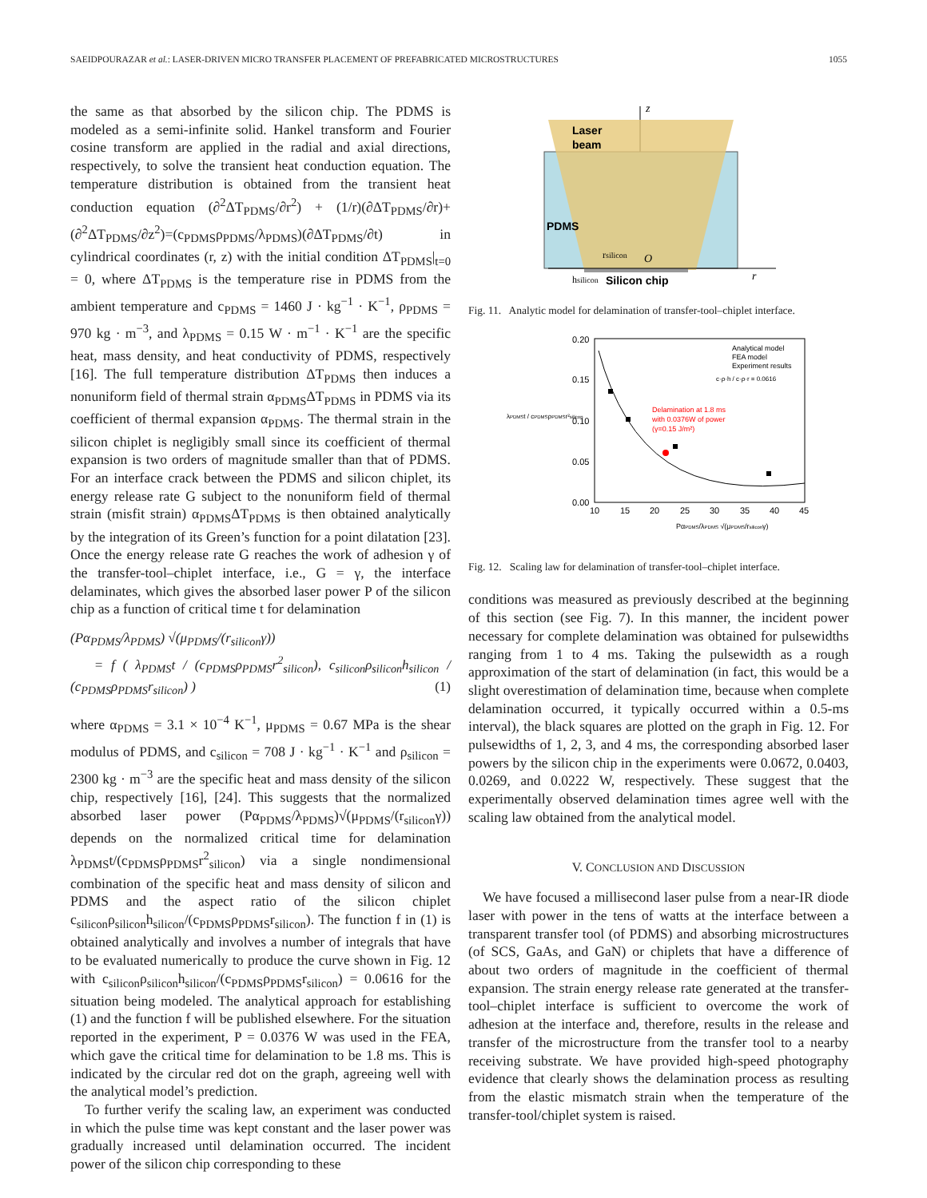SAEIDPOURAZAR et al.: LASER-DRIVEN MICRO TRANSFER PLACEMENT OF PREFABRICATED MICROSTRUCTURES 1055
the same as that absorbed by the silicon chip. The PDMS is modeled as a semi-infinite solid. Hankel transform and Fourier cosine transform are applied in the radial and axial directions, respectively, to solve the transient heat conduction equation. The temperature distribution is obtained from the transient heat conduction equation (∂<sup>2</sup>ΔT<sub>PDMS</sub>/∂r<sup>2</sup>) + (1/r)(∂ΔT<sub>PDMS</sub>/∂r)+(∂<sup>2</sup>ΔT<sub>PDMS</sub>/∂z<sup>2</sup>)=(c<sub>PDMS</sub>ρ<sub>PDMS</sub>/λ<sub>PDMS</sub>)(∂ΔT<sub>PDMS</sub>/∂t) in cylindrical coordinates (r, z) with the initial condition ΔT<sub>PDMS</sub>|<sub>t=0</sub> = 0, where ΔT<sub>PDMS</sub> is the temperature rise in PDMS from the ambient temperature and c<sub>PDMS</sub> = 1460 J · kg<sup>−1</sup> · K<sup>−1</sup>, ρ<sub>PDMS</sub> = 970 kg · m<sup>−3</sup>, and λ<sub>PDMS</sub> = 0.15 W · m<sup>−1</sup> · K<sup>−1</sup> are the specific heat, mass density, and heat conductivity of PDMS, respectively [16]. The full temperature distribution ΔT<sub>PDMS</sub> then induces a nonuniform field of thermal strain α<sub>PDMS</sub>ΔT<sub>PDMS</sub> in PDMS via its coefficient of thermal expansion α<sub>PDMS</sub>. The thermal strain in the silicon chiplet is negligibly small since its coefficient of thermal expansion is two orders of magnitude smaller than that of PDMS. For an interface crack between the PDMS and silicon chiplet, its energy release rate G subject to the nonuniform field of thermal strain (misfit strain) α<sub>PDMS</sub>ΔT<sub>PDMS</sub> is then obtained analytically by the integration of its Green’s function for a point dilatation [23]. Once the energy release rate G reaches the work of adhesion γ of the transfer-tool–chiplet interface, i.e., G = γ, the interface delaminates, which gives the absorbed laser power P of the silicon chip as a function of critical time t for delamination
(Pα<sub>PDMS</sub>/λ<sub>PDMS</sub>) √(μ<sub>PDMS</sub>/(r<sub>silicon</sub>γ))
= f ( λ<sub>PDMS</sub>t / (c<sub>PDMS</sub>ρ<sub>PDMS</sub>r<sup>2</sup><sub>silicon</sub>), c<sub>silicon</sub>ρ<sub>silicon</sub>h<sub>silicon</sub> / (c<sub>PDMS</sub>ρ<sub>PDMS</sub>r<sub>silicon</sub>) ) (1)
where α<sub>PDMS</sub> = 3.1 × 10<sup>−4</sup> K<sup>−1</sup>, μ<sub>PDMS</sub> = 0.67 MPa is the shear modulus of PDMS, and c<sub>silicon</sub> = 708 J · kg<sup>−1</sup> · K<sup>−1</sup> and ρ<sub>silicon</sub> = 2300 kg · m<sup>−3</sup> are the specific heat and mass density of the silicon chip, respectively [16], [24]. This suggests that the normalized absorbed laser power (Pα<sub>PDMS</sub>/λ<sub>PDMS</sub>)√(μ<sub>PDMS</sub>/(r<sub>silicon</sub>γ)) depends on the normalized critical time for delamination λ<sub>PDMS</sub>t/(c<sub>PDMS</sub>ρ<sub>PDMS</sub>r<sup>2</sup><sub>silicon</sub>) via a single nondimensional combination of the specific heat and mass density of silicon and PDMS and the aspect ratio of the silicon chiplet c<sub>silicon</sub>ρ<sub>silicon</sub>h<sub>silicon</sub>/(c<sub>PDMS</sub>ρ<sub>PDMS</sub>r<sub>silicon</sub>). The function f in (1) is obtained analytically and involves a number of integrals that have to be evaluated numerically to produce the curve shown in Fig. 12 with c<sub>silicon</sub>ρ<sub>silicon</sub>h<sub>silicon</sub>/(c<sub>PDMS</sub>ρ<sub>PDMS</sub>r<sub>silicon</sub>) = 0.0616 for the situation being modeled. The analytical approach for establishing (1) and the function f will be published elsewhere. For the situation reported in the experiment, P = 0.0376 W was used in the FEA, which gave the critical time for delamination to be 1.8 ms. This is indicated by the circular red dot on the graph, agreeing well with the analytical model’s prediction.
To further verify the scaling law, an experiment was conducted in which the pulse time was kept constant and the laser power was gradually increased until delamination occurred. The incident power of the silicon chip corresponding to these
z
Laser
beam
PDMS
rsilicon
O
hsilicon
Silicon chip
r
Fig. 11. Analytic model for delamination of transfer-tool–chiplet interface.
0.20
0.15
0.10
0.05
0.00
10
15
20
25
30
35
40
45
λPDMSt / cPDMSρPDMSr²silicon
Delamination at 1.8 ms
with 0.0376W of power
(γ=0.15 J/m²)
Analytical model
FEA model
Experiment results
c·ρ·h / c·ρ·r = 0.0616
PαPDMS/λPDMS √(μPDMS/rsiliconγ)
Fig. 12. Scaling law for delamination of transfer-tool–chiplet interface.
conditions was measured as previously described at the beginning of this section (see Fig. 7). In this manner, the incident power necessary for complete delamination was obtained for pulsewidths ranging from 1 to 4 ms. Taking the pulsewidth as a rough approximation of the start of delamination (in fact, this would be a slight overestimation of delamination time, because when complete delamination occurred, it typically occurred within a 0.5-ms interval), the black squares are plotted on the graph in Fig. 12. For pulsewidths of 1, 2, 3, and 4 ms, the corresponding absorbed laser powers by the silicon chip in the experiments were 0.0672, 0.0403, 0.0269, and 0.0222 W, respectively. These suggest that the experimentally observed delamination times agree well with the scaling law obtained from the analytical model.
V. CONCLUSION AND DISCUSSION
We have focused a millisecond laser pulse from a near-IR diode laser with power in the tens of watts at the interface between a transparent transfer tool (of PDMS) and absorbing microstructures (of SCS, GaAs, and GaN) or chiplets that have a difference of about two orders of magnitude in the coefficient of thermal expansion. The strain energy release rate generated at the transfer-tool–chiplet interface is sufficient to overcome the work of adhesion at the interface and, therefore, results in the release and transfer of the microstructure from the transfer tool to a nearby receiving substrate. We have provided high-speed photography evidence that clearly shows the delamination process as resulting from the elastic mismatch strain when the temperature of the transfer-tool/chiplet system is raised.